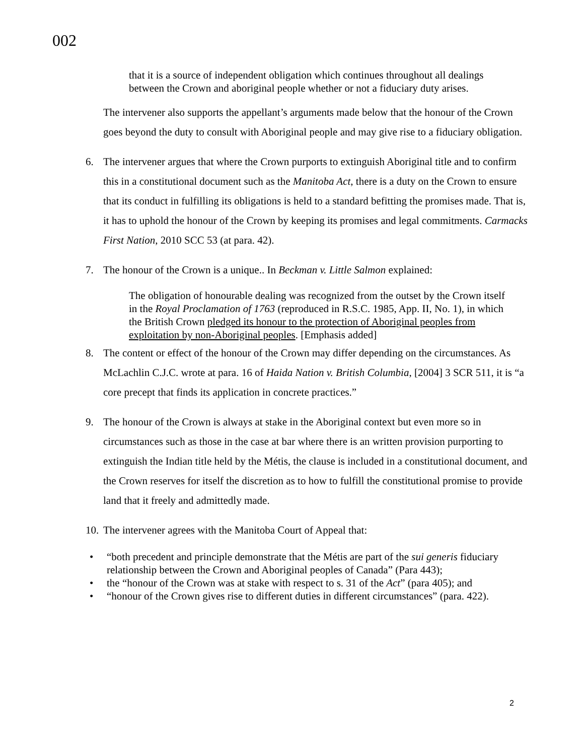002
that it is a source of independent obligation which continues throughout all dealings between the Crown and aboriginal people whether or not a fiduciary duty arises.
The intervener also supports the appellant’s arguments made below that the honour of the Crown goes beyond the duty to consult with Aboriginal people and may give rise to a fiduciary obligation.
6. The intervener argues that where the Crown purports to extinguish Aboriginal title and to confirm this in a constitutional document such as the Manitoba Act, there is a duty on the Crown to ensure that its conduct in fulfilling its obligations is held to a standard befitting the promises made. That is, it has to uphold the honour of the Crown by keeping its promises and legal commitments. Carmacks First Nation, 2010 SCC 53 (at para. 42).
7. The honour of the Crown is a unique.. In Beckman v. Little Salmon explained:
The obligation of honourable dealing was recognized from the outset by the Crown itself in the Royal Proclamation of 1763 (reproduced in R.S.C. 1985, App. II, No. 1), in which the British Crown pledged its honour to the protection of Aboriginal peoples from exploitation by non-Aboriginal peoples. [Emphasis added]
8. The content or effect of the honour of the Crown may differ depending on the circumstances. As McLachlin C.J.C. wrote at para. 16 of Haida Nation v. British Columbia, [2004] 3 SCR 511, it is “a core precept that finds its application in concrete practices.”
9. The honour of the Crown is always at stake in the Aboriginal context but even more so in circumstances such as those in the case at bar where there is an written provision purporting to extinguish the Indian title held by the Métis, the clause is included in a constitutional document, and the Crown reserves for itself the discretion as to how to fulfill the constitutional promise to provide land that it freely and admittedly made.
10.
The intervener agrees with the Manitoba Court of Appeal that:
• “both precedent and principle demonstrate that the Métis are part of the sui generis fiduciary relationship between the Crown and Aboriginal peoples of Canada” (Para 443);
• the “honour of the Crown was at stake with respect to s. 31 of the Act” (para 405); and
• “honour of the Crown gives rise to different duties in different circumstances” (para. 422).
2